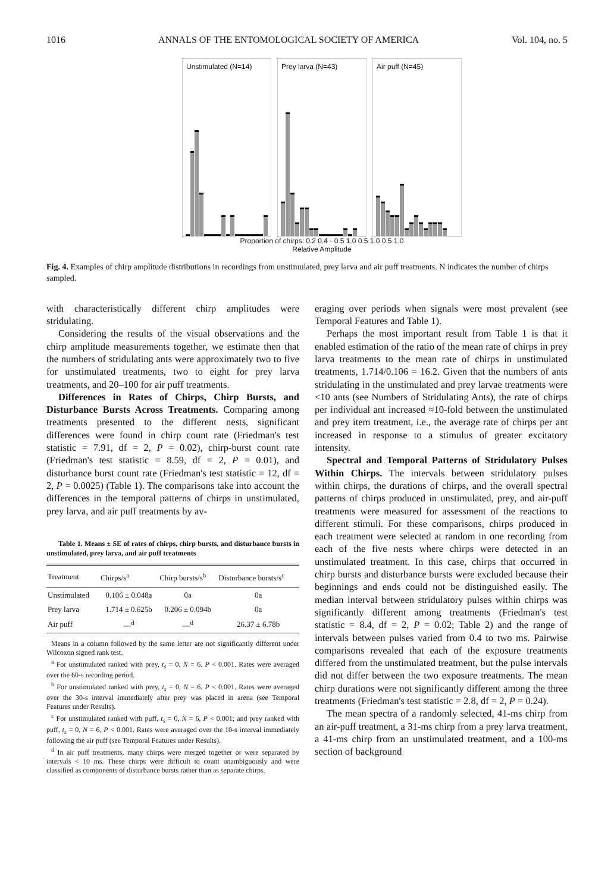1016 ANNALS OF THE ENTOMOLOGICAL SOCIETY OF AMERICA Vol. 104, no. 5
Unstimulated (N=14)
Prey larva (N=43)
Air puff (N=45)
Proportion of chirps: 0.2 0.4 · 0.5 1.0 0.5 1.0 0.5 1.0
Relative Amplitude
Fig. 4. Examples of chirp amplitude distributions in recordings from unstimulated, prey larva and air puff treatments. N indicates the number of chirps sampled.
with characteristically different chirp amplitudes were stridulating.
Considering the results of the visual observations and the chirp amplitude measurements together, we estimate then that the numbers of stridulating ants were approximately two to five for unstimulated treatments, two to eight for prey larva treatments, and 20–100 for air puff treatments.
Differences in Rates of Chirps, Chirp Bursts, and Disturbance Bursts Across Treatments. Comparing among treatments presented to the different nests, significant differences were found in chirp count rate (Friedman's test statistic = 7.91, df = 2, P = 0.02), chirp-burst count rate (Friedman's test statistic = 8.59, df = 2, P = 0.01), and disturbance burst count rate (Friedman's test statistic = 12, df = 2, P = 0.0025) (Table 1). The comparisons take into account the differences in the temporal patterns of chirps in unstimulated, prey larva, and air puff treatments by av-
Table 1. Means ± SE of rates of chirps, chirp bursts, and disturbance bursts in unstimulated, prey larva, and air puff treatments
| Treatment | Chirps/s<sup>a</sup> | Chirp bursts/s<sup>b</sup> | Disturbance bursts/s<sup>c</sup> |
| --- | --- | --- | --- |
| Unstimulated | 0.106 ± 0.048a | 0a | 0a |
| Prey larva | 1.714 ± 0.625b | 0.206 ± 0.094b | 0a |
| Air puff | —<sup>d</sup> | —<sup>d</sup> | 26.37 ± 6.78b |
Means in a column followed by the same letter are not significantly different under Wilcoxon signed rank test.
<sup>a</sup> For unstimulated ranked with prey, t<sub>s</sub> = 0, N = 6. P < 0.001. Rates were averaged over the 60-s recording period.
<sup>b</sup> For unstimulated ranked with prey, t<sub>s</sub> = 0, N = 6. P < 0.001. Rates were averaged over the 30-s interval immediately after prey was placed in arena (see Temporal Features under Results).
<sup>c</sup> For unstimulated ranked with puff, t<sub>s</sub> = 0, N = 6, P < 0.001; and prey ranked with puff, t<sub>s</sub> = 0, N = 6, P < 0.001. Rates were averaged over the 10-s interval immediately following the air puff (see Temporal Features under Results).
<sup>d</sup> In air puff treatments, many chirps were merged together or were separated by intervals < 10 ms. These chirps were difficult to count unambiguously and were classified as components of disturbance bursts rather than as separate chirps.
eraging over periods when signals were most prevalent (see Temporal Features and Table 1).
Perhaps the most important result from Table 1 is that it enabled estimation of the ratio of the mean rate of chirps in prey larva treatments to the mean rate of chirps in unstimulated treatments, 1.714/0.106 = 16.2. Given that the numbers of ants stridulating in the unstimulated and prey larvae treatments were <10 ants (see Numbers of Stridulating Ants), the rate of chirps per individual ant increased ≈10-fold between the unstimulated and prey item treatment, i.e., the average rate of chirps per ant increased in response to a stimulus of greater excitatory intensity.
Spectral and Temporal Patterns of Stridulatory Pulses Within Chirps. The intervals between stridulatory pulses within chirps, the durations of chirps, and the overall spectral patterns of chirps produced in unstimulated, prey, and air-puff treatments were measured for assessment of the reactions to different stimuli. For these comparisons, chirps produced in each treatment were selected at random in one recording from each of the five nests where chirps were detected in an unstimulated treatment. In this case, chirps that occurred in chirp bursts and disturbance bursts were excluded because their beginnings and ends could not be distinguished easily. The median interval between stridulatory pulses within chirps was significantly different among treatments (Friedman's test statistic = 8.4, df = 2, P = 0.02; Table 2) and the range of intervals between pulses varied from 0.4 to two ms. Pairwise comparisons revealed that each of the exposure treatments differed from the unstimulated treatment, but the pulse intervals did not differ between the two exposure treatments. The mean chirp durations were not significantly different among the three treatments (Friedman's test statistic = 2.8, df = 2, P = 0.24).
The mean spectra of a randomly selected, 41-ms chirp from an air-puff treatment, a 31-ms chirp from a prey larva treatment, a 41-ms chirp from an unstimulated treatment, and a 100-ms section of background